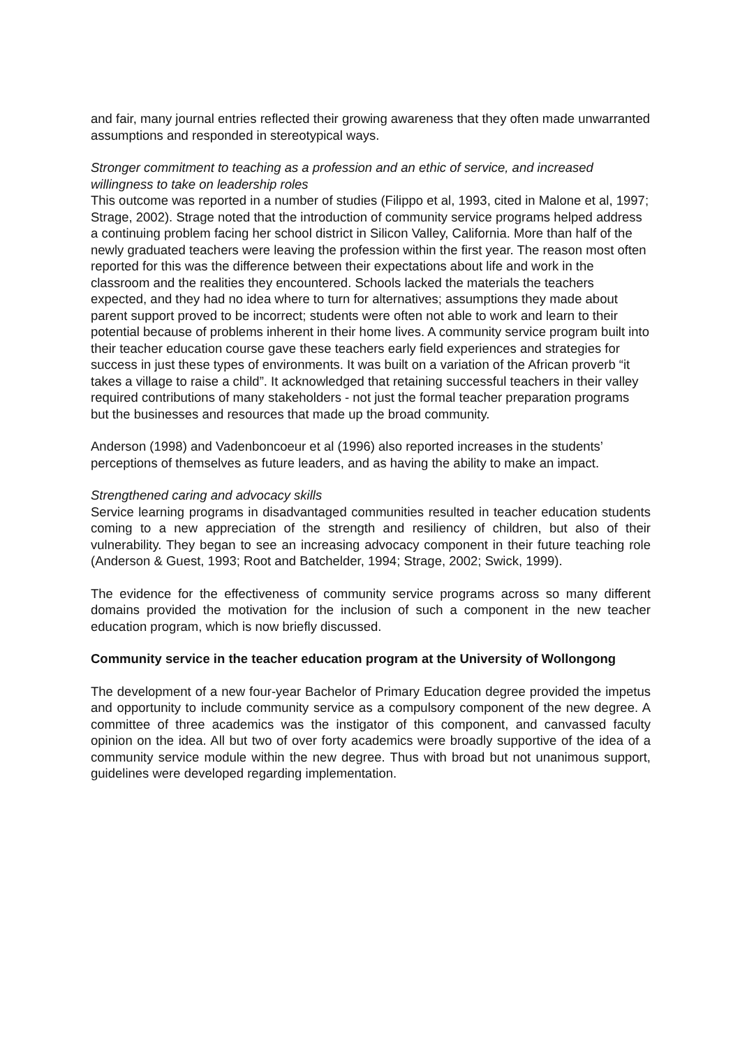and fair, many journal entries reflected their growing awareness that they often made unwarranted assumptions and responded in stereotypical ways.
Stronger commitment to teaching as a profession and an ethic of service, and increased willingness to take on leadership roles
This outcome was reported in a number of studies (Filippo et al, 1993, cited in Malone et al, 1997; Strage, 2002). Strage noted that the introduction of community service programs helped address a continuing problem facing her school district in Silicon Valley, California. More than half of the newly graduated teachers were leaving the profession within the first year. The reason most often reported for this was the difference between their expectations about life and work in the classroom and the realities they encountered. Schools lacked the materials the teachers expected, and they had no idea where to turn for alternatives; assumptions they made about parent support proved to be incorrect; students were often not able to work and learn to their potential because of problems inherent in their home lives. A community service program built into their teacher education course gave these teachers early field experiences and strategies for success in just these types of environments. It was built on a variation of the African proverb “it takes a village to raise a child”. It acknowledged that retaining successful teachers in their valley required contributions of many stakeholders - not just the formal teacher preparation programs but the businesses and resources that made up the broad community.
Anderson (1998) and Vadenboncoeur et al (1996) also reported increases in the students’ perceptions of themselves as future leaders, and as having the ability to make an impact.
Strengthened caring and advocacy skills
Service learning programs in disadvantaged communities resulted in teacher education students coming to a new appreciation of the strength and resiliency of children, but also of their vulnerability. They began to see an increasing advocacy component in their future teaching role (Anderson & Guest, 1993; Root and Batchelder, 1994; Strage, 2002; Swick, 1999).
The evidence for the effectiveness of community service programs across so many different domains provided the motivation for the inclusion of such a component in the new teacher education program, which is now briefly discussed.
Community service in the teacher education program at the University of Wollongong
The development of a new four-year Bachelor of Primary Education degree provided the impetus and opportunity to include community service as a compulsory component of the new degree. A committee of three academics was the instigator of this component, and canvassed faculty opinion on the idea. All but two of over forty academics were broadly supportive of the idea of a community service module within the new degree. Thus with broad but not unanimous support, guidelines were developed regarding implementation.